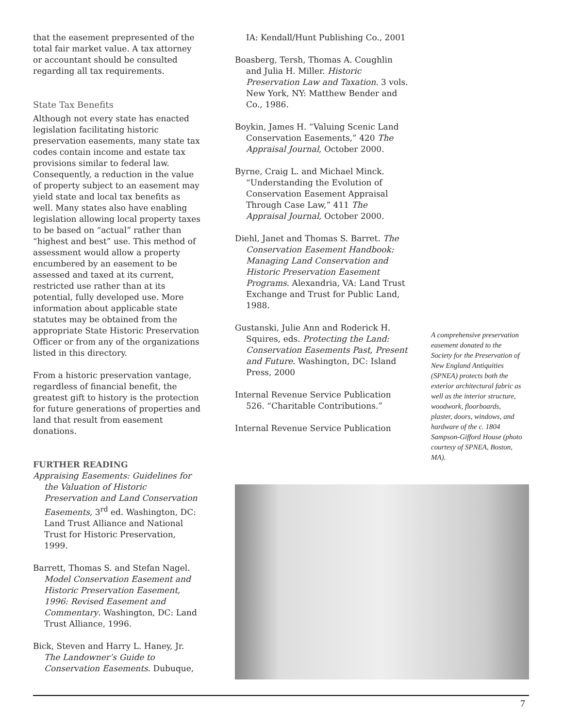that the easement prepresented of the total fair market value. A tax attorney or accountant should be consulted regarding all tax requirements.
State Tax Benefits
Although not every state has enacted legislation facilitating historic preservation easements, many state tax codes contain income and estate tax provisions similar to federal law. Consequently, a reduction in the value of property subject to an easement may yield state and local tax benefits as well. Many states also have enabling legislation allowing local property taxes to be based on “actual” rather than “highest and best” use. This method of assessment would allow a property encumbered by an easement to be assessed and taxed at its current, restricted use rather than at its potential, fully developed use. More information about applicable state statutes may be obtained from the appropriate State Historic Preservation Officer or from any of the organizations listed in this directory.
From a historic preservation vantage, regardless of financial benefit, the greatest gift to history is the protection for future generations of properties and land that result from easement donations.
FURTHER READING
Appraising Easements: Guidelines for the Valuation of Historic Preservation and Land Conservation Easements, 3<sup>rd</sup> ed. Washington, DC: Land Trust Alliance and National Trust for Historic Preservation, 1999.
Barrett, Thomas S. and Stefan Nagel. Model Conservation Easement and Historic Preservation Easement, 1996: Revised Easement and Commentary. Washington, DC: Land Trust Alliance, 1996.
Bick, Steven and Harry L. Haney, Jr. The Landowner’s Guide to Conservation Easements. Dubuque,
IA: Kendall/Hunt Publishing Co., 2001
Boasberg, Tersh, Thomas A. Coughlin and Julia H. Miller. Historic Preservation Law and Taxation. 3 vols. New York, NY: Matthew Bender and Co., 1986.
Boykin, James H. “Valuing Scenic Land Conservation Easements,” 420 The Appraisal Journal, October 2000.
Byrne, Craig L. and Michael Minck. “Understanding the Evolution of Conservation Easement Appraisal Through Case Law,” 411 The Appraisal Journal, October 2000.
Diehl, Janet and Thomas S. Barret. The Conservation Easement Handbook: Managing Land Conservation and Historic Preservation Easement Programs. Alexandria, VA: Land Trust Exchange and Trust for Public Land, 1988.
Gustanski, Julie Ann and Roderick H. Squires, eds. Protecting the Land: Conservation Easements Past, Present and Future. Washington, DC: Island Press, 2000
Internal Revenue Service Publication 526. “Charitable Contributions.”
Internal Revenue Service Publication
A comprehensive preservation easement donated to the Society for the Preservation of New England Antiquities (SPNEA) protects both the exterior architectural fabric as well as the interior structure, woodwork, floorboards, plaster, doors, windows, and hardware of the c. 1804 Sampson-Gifford House (photo courtesy of SPNEA, Boston, MA).
7